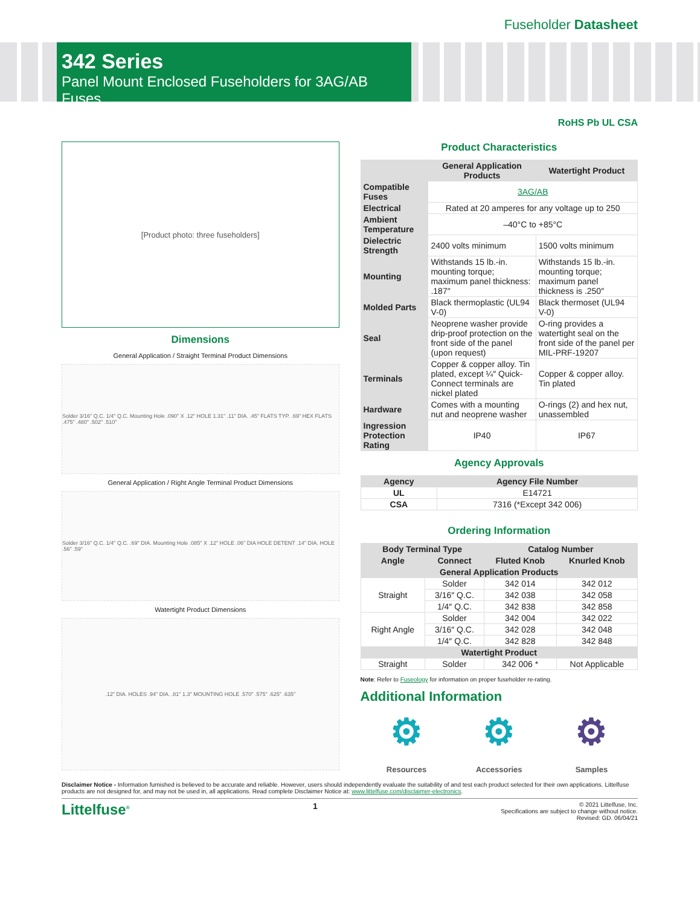Fuseholder Datasheet
342 Series
Panel Mount Enclosed Fuseholders for 3AG/AB Fuses
RoHS Pb UL CSA
[Product photo: three fuseholders]
Dimensions
General Application / Straight Terminal Product Dimensions
Solder 3/16" Q.C. 1/4" Q.C. Mounting Hole .090" X .12" HOLE 1.31" .11" DIA. .45" FLATS TYP. .69" HEX FLATS .475" .480" .502" .510"
General Application / Right Angle Terminal Product Dimensions
Solder 3/16" Q.C. 1/4" Q.C. .69" DIA. Mounting Hole .085" X .12" HOLE .06" DIA HOLE DETENT .14" DIA. HOLE .56" .59"
Watertight Product Dimensions
.12" DIA. HOLES .94" DIA. .81" 1.3" MOUNTING HOLE .570" .575" .625" .635"
Product Characteristics
| | General Application Products | Watertight Product |
| --- | --- | --- |
| Compatible Fuses | 3AG/AB | |
| Electrical | Rated at 20 amperes for any voltage up to 250 | |
| Ambient Temperature | –40°C to +85°C | |
| Dielectric Strength | 2400 volts minimum | 1500 volts minimum |
| Mounting | Withstands 15 lb.-in. mounting torque; maximum panel thickness: .187″ | Withstands 15 lb.-in. mounting torque; maximum panel thickness is .250″ |
| Molded Parts | Black thermoplastic (UL94 V-0) | Black thermoset (UL94 V-0) |
| Seal | Neoprene washer provide drip-proof protection on the front side of the panel (upon request) | O-ring provides a watertight seal on the front side of the panel per MIL-PRF-19207 |
| Terminals | Copper & copper alloy. Tin plated, except ¼″ Quick-Connect terminals are nickel plated | Copper & copper alloy. Tin plated |
| Hardware | Comes with a mounting nut and neoprene washer | O-rings (2) and hex nut, unassembled |
| Ingression Protection Rating | IP40 | IP67 |
Agency Approvals
| Agency | Agency File Number |
| --- | --- |
| UL | E14721 |
| CSA | 7316 (*Except 342 006) |
Ordering Information
| Body Terminal Type | | Catalog Number | |
| --- | --- | --- | --- |
| Angle | Connect | Fluted Knob | Knurled Knob |
| General Application Products | | | |
| Straight | Solder | 342 014 | 342 012 |
| | 3/16″ Q.C. | 342 038 | 342 058 |
| | 1/4″ Q.C. | 342 838 | 342 858 |
| Right Angle | Solder | 342 004 | 342 022 |
| | 3/16″ Q.C. | 342 028 | 342 048 |
| | 1/4″ Q.C. | 342 828 | 342 848 |
| Watertight Product | | | |
| Straight | Solder | 342 006 * | Not Applicable |
Note: Refer to Fuseology for information on proper fuseholder re-rating.
Additional Information
⚙
Resources
⚙
Accessories
⚙
Samples
Disclaimer Notice - Information furnished is believed to be accurate and reliable. However, users should independently evaluate the suitability of and test each product selected for their own applications. Littelfuse products are not designed for, and may not be used in, all applications. Read complete Disclaimer Notice at: www.littelfuse.com/disclaimer-electronics.
Littelfuse<sup>®</sup>
1
© 2021 Littelfuse, Inc.
Specifications are subject to change without notice.
Revised: GD. 06/04/21